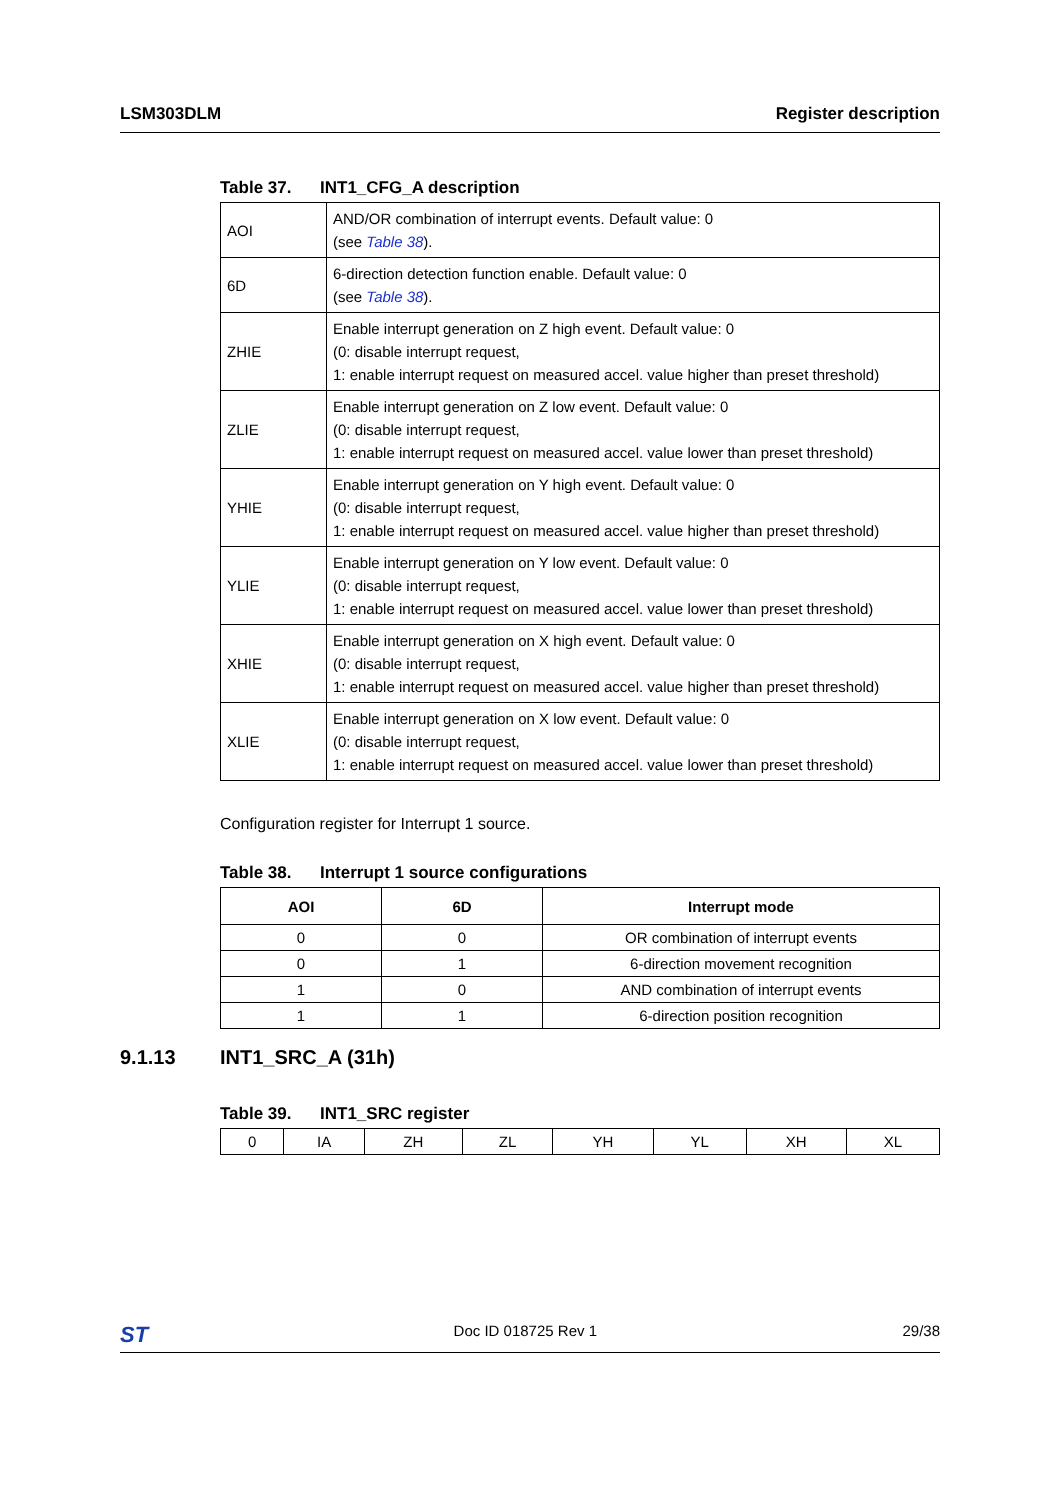LSM303DLM Register description
Table 37. INT1_CFG_A description
| AOI | AND/OR combination of interrupt events. Default value: 0 (see Table 38 ). |
| 6D | 6-direction detection function enable. Default value: 0 (see Table 38 ). |
| ZHIE | Enable interrupt generation on Z high event. Default value: 0 (0: disable interrupt request, 1: enable interrupt request on measured accel. value higher than preset threshold) |
| ZLIE | Enable interrupt generation on Z low event. Default value: 0 (0: disable interrupt request, 1: enable interrupt request on measured accel. value lower than preset threshold) |
| YHIE | Enable interrupt generation on Y high event. Default value: 0 (0: disable interrupt request, 1: enable interrupt request on measured accel. value higher than preset threshold) |
| YLIE | Enable interrupt generation on Y low event. Default value: 0 (0: disable interrupt request, 1: enable interrupt request on measured accel. value lower than preset threshold) |
| XHIE | Enable interrupt generation on X high event. Default value: 0 (0: disable interrupt request, 1: enable interrupt request on measured accel. value higher than preset threshold) |
| XLIE | Enable interrupt generation on X low event. Default value: 0 (0: disable interrupt request, 1: enable interrupt request on measured accel. value lower than preset threshold) |
Configuration register for Interrupt 1 source.
Table 38. Interrupt 1 source configurations
| AOI | 6D | Interrupt mode |
| --- | --- | --- |
| 0 | 0 | OR combination of interrupt events |
| 0 | 1 | 6-direction movement recognition |
| 1 | 0 | AND combination of interrupt events |
| 1 | 1 | 6-direction position recognition |
9.1.13 INT1_SRC_A (31h)
Table 39. INT1_SRC register
| 0 | IA | ZH | ZL | YH | YL | XH | XL |
ST
Doc ID 018725 Rev 1 29/38